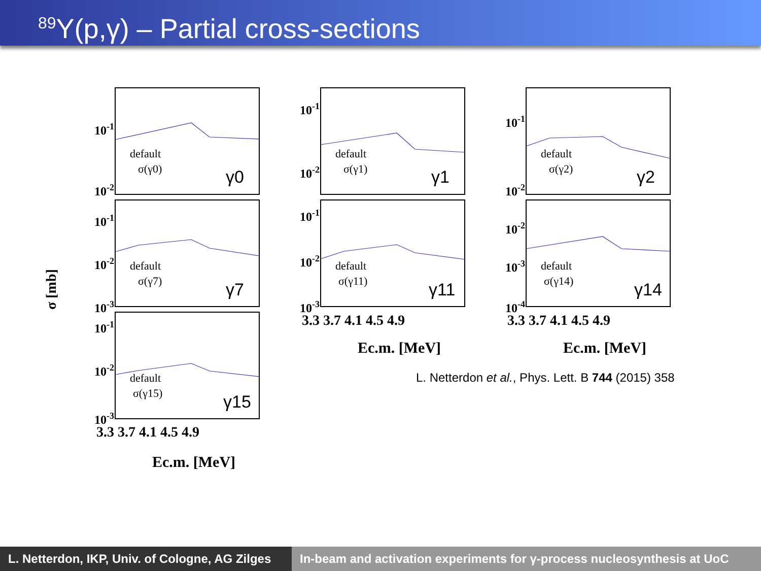<sup>89</sup>Y(p,γ) – Partial cross-sections
10-1
10-2
10-1
10-2
10-1
10-2
10-1
10-2
10-3
10-1
10-2
10-3
10-2
10-3
10-4
10-1
10-2
10-3
default
σ(γ0)
default
σ(γ1)
default
σ(γ2)
default
σ(γ7)
default
σ(γ11)
default
σ(γ14)
default
σ(γ15)
γ0
γ1
γ2
γ7
γ11
γ14
γ15
3.3 3.7 4.1 4.5 4.9
3.3 3.7 4.1 4.5 4.9
3.3 3.7 4.1 4.5 4.9
Ec.m. [MeV]
Ec.m. [MeV]
Ec.m. [MeV]
σ [mb]
L. Netterdon et al., Phys. Lett. B 744 (2015) 358
L. Netterdon, IKP, Univ. of Cologne, AG Zilges
In-beam and activation experiments for γ-process nucleosynthesis at UoC